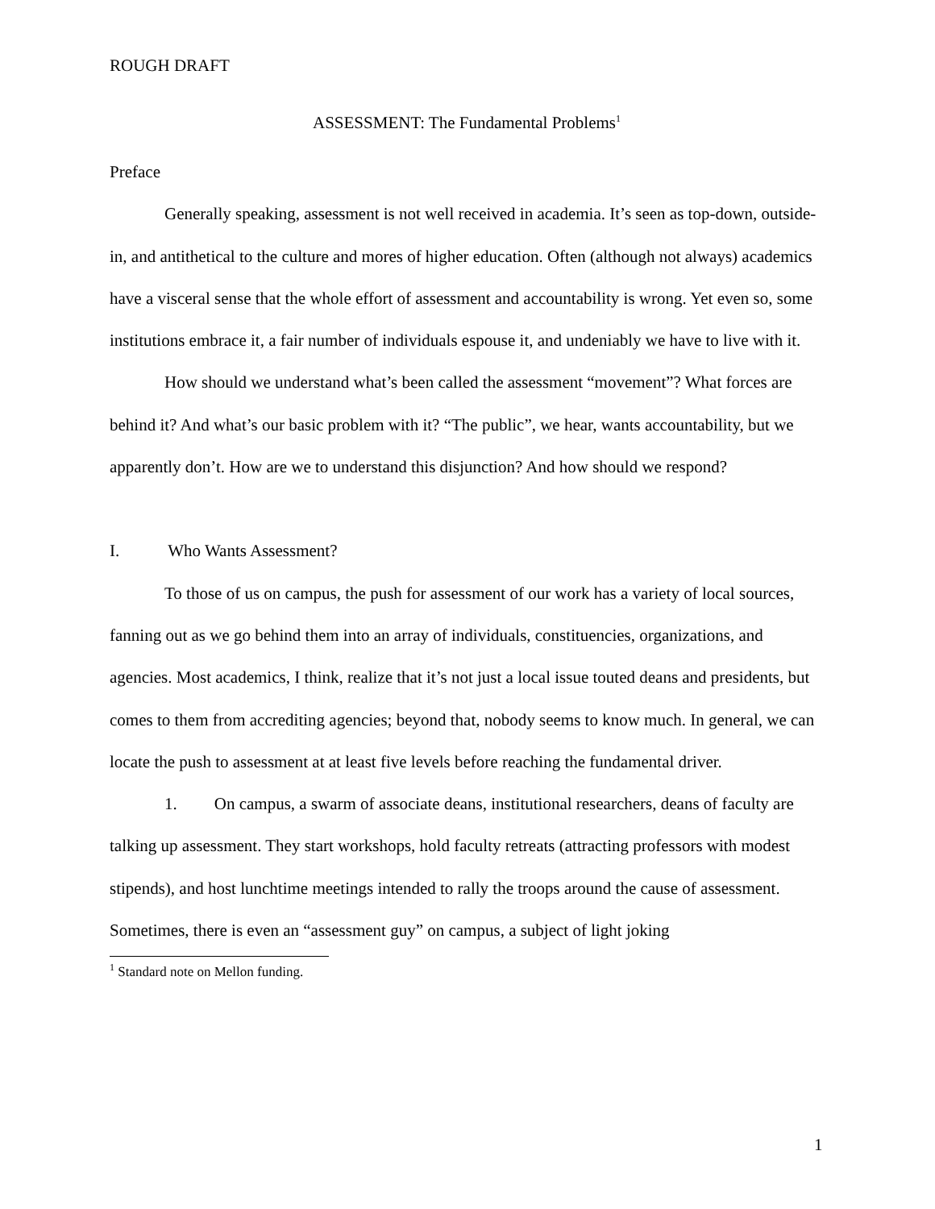ROUGH DRAFT
ASSESSMENT: The Fundamental Problems<sup>1</sup>
Preface
Generally speaking, assessment is not well received in academia. It’s seen as top-down, outside-in, and antithetical to the culture and mores of higher education. Often (although not always) academics have a visceral sense that the whole effort of assessment and accountability is wrong. Yet even so, some institutions embrace it, a fair number of individuals espouse it, and undeniably we have to live with it.
How should we understand what’s been called the assessment “movement”? What forces are behind it? And what’s our basic problem with it? “The public”, we hear, wants accountability, but we apparently don’t. How are we to understand this disjunction? And how should we respond?
I. Who Wants Assessment?
To those of us on campus, the push for assessment of our work has a variety of local sources, fanning out as we go behind them into an array of individuals, constituencies, organizations, and agencies. Most academics, I think, realize that it’s not just a local issue touted deans and presidents, but comes to them from accrediting agencies; beyond that, nobody seems to know much. In general, we can locate the push to assessment at at least five levels before reaching the fundamental driver.
1. On campus, a swarm of associate deans, institutional researchers, deans of faculty are talking up assessment. They start workshops, hold faculty retreats (attracting professors with modest stipends), and host lunchtime meetings intended to rally the troops around the cause of assessment. Sometimes, there is even an “assessment guy” on campus, a subject of light joking
<sup>1</sup> Standard note on Mellon funding.
1